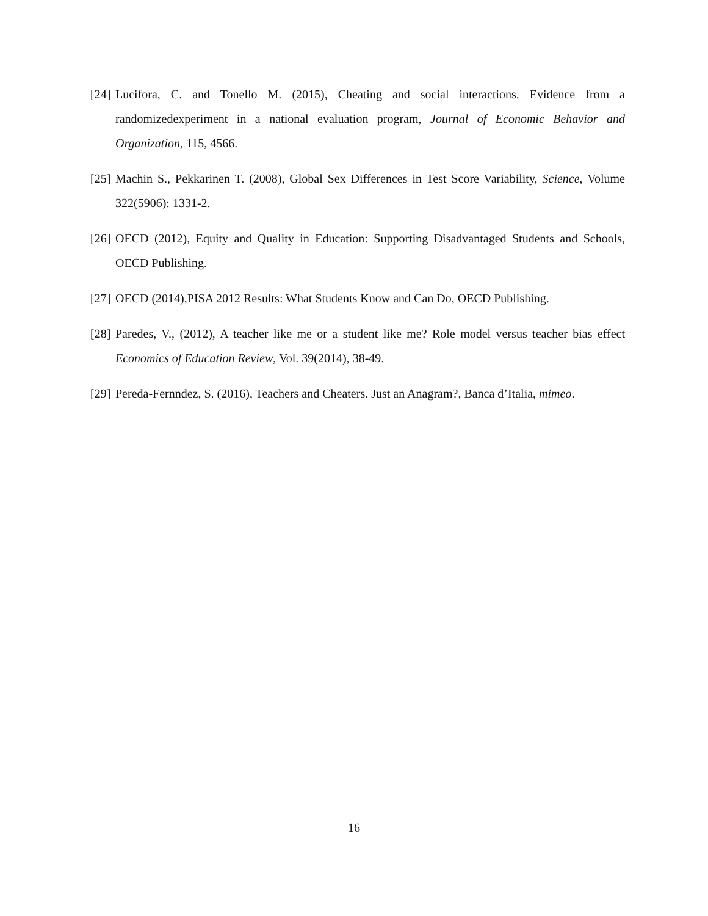[24] Lucifora, C. and Tonello M. (2015), Cheating and social interactions. Evidence from a randomizedexperiment in a national evaluation program, Journal of Economic Behavior and Organization, 115, 4566.
[25] Machin S., Pekkarinen T. (2008), Global Sex Differences in Test Score Variability, Science, Volume 322(5906): 1331-2.
[26] OECD (2012), Equity and Quality in Education: Supporting Disadvantaged Students and Schools, OECD Publishing.
[27] OECD (2014),PISA 2012 Results: What Students Know and Can Do, OECD Publishing.
[28] Paredes, V., (2012), A teacher like me or a student like me? Role model versus teacher bias effect Economics of Education Review, Vol. 39(2014), 38-49.
[29] Pereda-Fernndez, S. (2016), Teachers and Cheaters. Just an Anagram?, Banca d’Italia, mimeo.
16